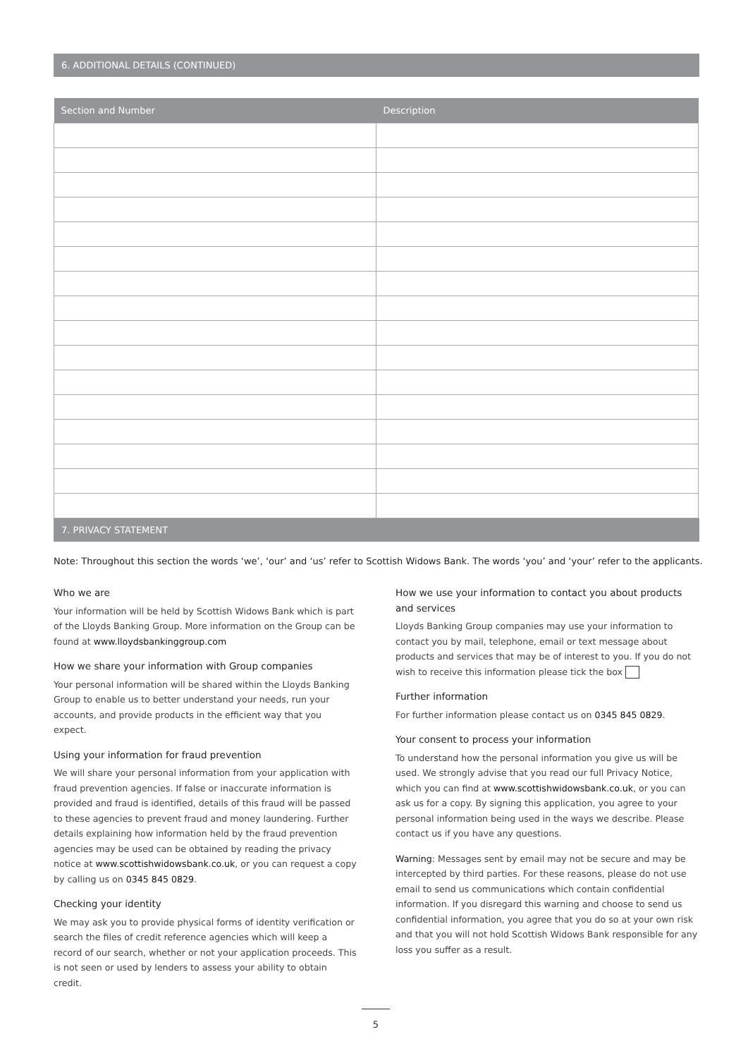6. ADDITIONAL DETAILS (CONTINUED)
| Section and Number | Description |
| --- | --- |
7. PRIVACY STATEMENT
Note: Throughout this section the words ‘we’, ‘our’ and ‘us’ refer to Scottish Widows Bank. The words ‘you’ and ‘your’ refer to the applicants.
Who we are
Your information will be held by Scottish Widows Bank which is part of the Lloyds Banking Group. More information on the Group can be found at www.lloydsbankinggroup.com
How we share your information with Group companies
Your personal information will be shared within the Lloyds Banking Group to enable us to better understand your needs, run your accounts, and provide products in the efficient way that you expect.
Using your information for fraud prevention
We will share your personal information from your application with fraud prevention agencies. If false or inaccurate information is provided and fraud is identified, details of this fraud will be passed to these agencies to prevent fraud and money laundering. Further details explaining how information held by the fraud prevention agencies may be used can be obtained by reading the privacy notice at www.scottishwidowsbank.co.uk, or you can request a copy by calling us on 0345 845 0829.
Checking your identity
We may ask you to provide physical forms of identity verification or search the files of credit reference agencies which will keep a record of our search, whether or not your application proceeds. This is not seen or used by lenders to assess your ability to obtain credit.
How we use your information to contact you about products and services
Lloyds Banking Group companies may use your information to contact you by mail, telephone, email or text message about products and services that may be of interest to you. If you do not wish to receive this information please tick the box
Further information
For further information please contact us on 0345 845 0829.
Your consent to process your information
To understand how the personal information you give us will be used. We strongly advise that you read our full Privacy Notice, which you can find at www.scottishwidowsbank.co.uk, or you can ask us for a copy. By signing this application, you agree to your personal information being used in the ways we describe. Please contact us if you have any questions.
Warning: Messages sent by email may not be secure and may be intercepted by third parties. For these reasons, please do not use email to send us communications which contain confidential information. If you disregard this warning and choose to send us confidential information, you agree that you do so at your own risk and that you will not hold Scottish Widows Bank responsible for any loss you suffer as a result.
5